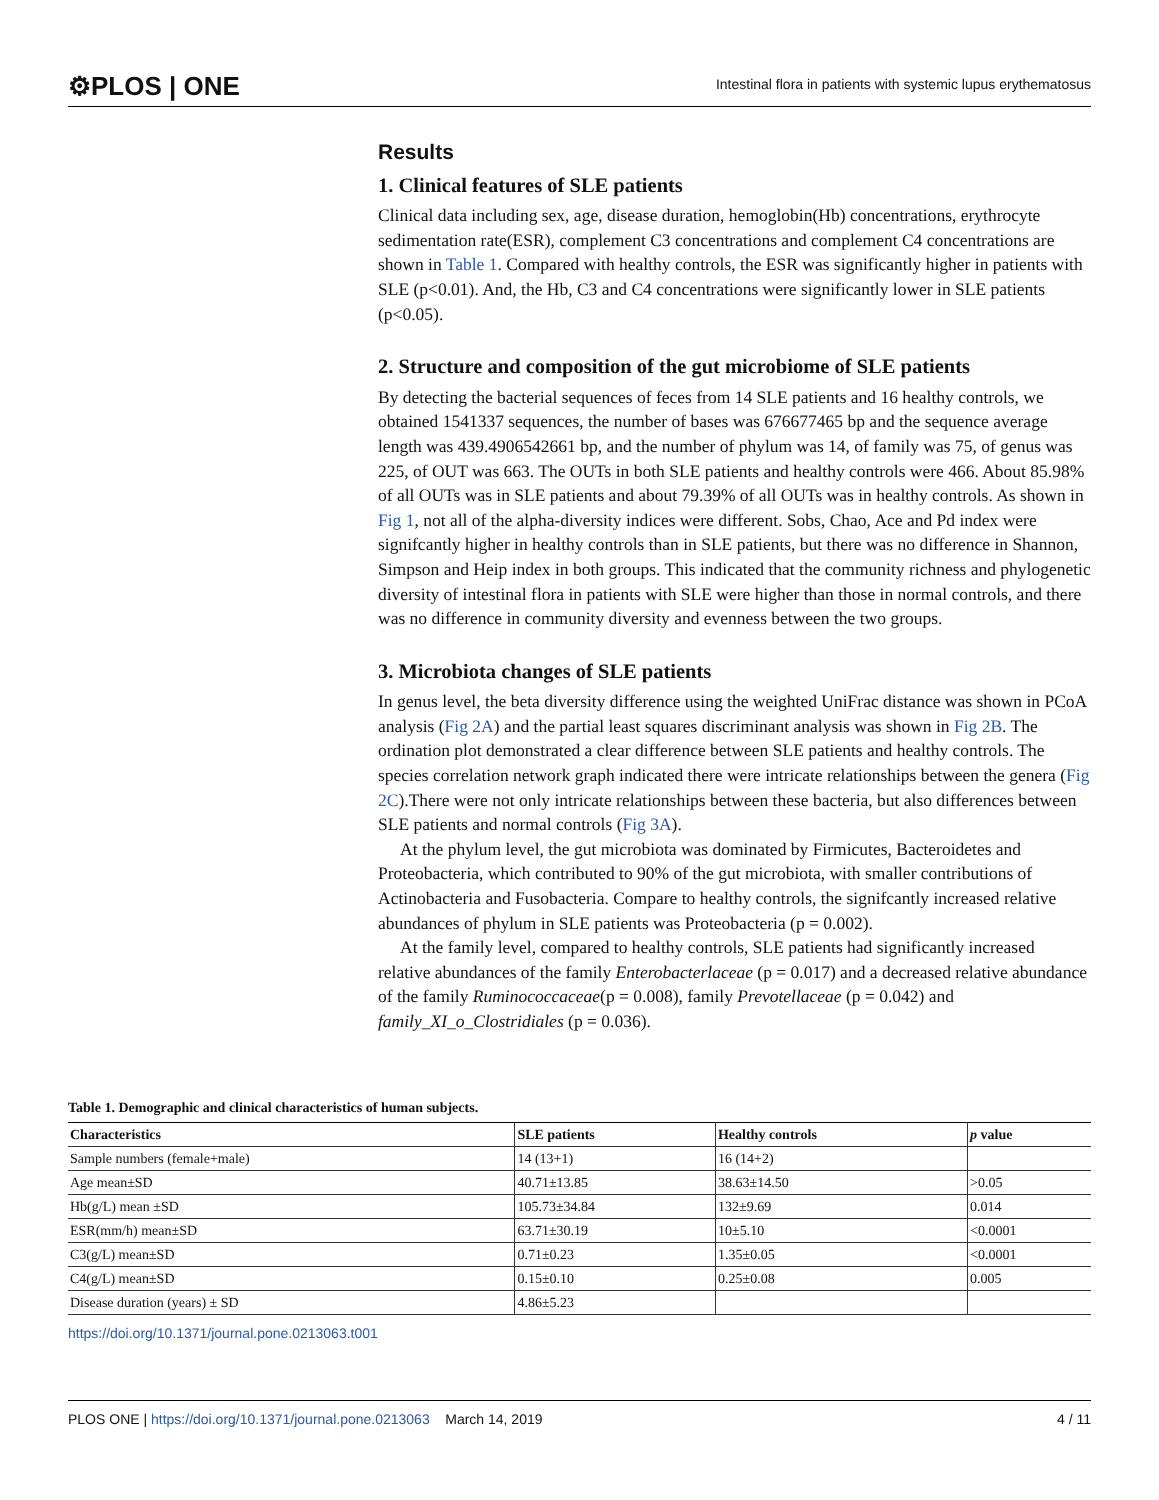⚙PLOS | ONE Intestinal flora in patients with systemic lupus erythematosus
Results
1. Clinical features of SLE patients
Clinical data including sex, age, disease duration, hemoglobin(Hb) concentrations, erythrocyte sedimentation rate(ESR), complement C3 concentrations and complement C4 concentrations are shown in Table 1. Compared with healthy controls, the ESR was significantly higher in patients with SLE (p<0.01). And, the Hb, C3 and C4 concentrations were significantly lower in SLE patients (p<0.05).
2. Structure and composition of the gut microbiome of SLE patients
By detecting the bacterial sequences of feces from 14 SLE patients and 16 healthy controls, we obtained 1541337 sequences, the number of bases was 676677465 bp and the sequence average length was 439.4906542661 bp, and the number of phylum was 14, of family was 75, of genus was 225, of OUT was 663. The OUTs in both SLE patients and healthy controls were 466. About 85.98% of all OUTs was in SLE patients and about 79.39% of all OUTs was in healthy controls. As shown in Fig 1, not all of the alpha-diversity indices were different. Sobs, Chao, Ace and Pd index were signifcantly higher in healthy controls than in SLE patients, but there was no difference in Shannon, Simpson and Heip index in both groups. This indicated that the community richness and phylogenetic diversity of intestinal flora in patients with SLE were higher than those in normal controls, and there was no difference in community diversity and evenness between the two groups.
3. Microbiota changes of SLE patients
In genus level, the beta diversity difference using the weighted UniFrac distance was shown in PCoA analysis (Fig 2A) and the partial least squares discriminant analysis was shown in Fig 2B. The ordination plot demonstrated a clear difference between SLE patients and healthy controls. The species correlation network graph indicated there were intricate relationships between the genera (Fig 2C).There were not only intricate relationships between these bacteria, but also differences between SLE patients and normal controls (Fig 3A).
At the phylum level, the gut microbiota was dominated by Firmicutes, Bacteroidetes and Proteobacteria, which contributed to 90% of the gut microbiota, with smaller contributions of Actinobacteria and Fusobacteria. Compare to healthy controls, the signifcantly increased relative abundances of phylum in SLE patients was Proteobacteria (p = 0.002).
At the family level, compared to healthy controls, SLE patients had significantly increased relative abundances of the family Enterobacterlaceae (p = 0.017) and a decreased relative abundance of the family Ruminococcaceae(p = 0.008), family Prevotellaceae (p = 0.042) and family_XI_o_Clostridiales (p = 0.036).
Table 1. Demographic and clinical characteristics of human subjects.
| Characteristics | SLE patients | Healthy controls | p value |
| --- | --- | --- | --- |
| Sample numbers (female+male) | 14 (13+1) | 16 (14+2) | |
| Age mean±SD | 40.71±13.85 | 38.63±14.50 | >0.05 |
| Hb(g/L) mean ±SD | 105.73±34.84 | 132±9.69 | 0.014 |
| ESR(mm/h) mean±SD | 63.71±30.19 | 10±5.10 | <0.0001 |
| C3(g/L) mean±SD | 0.71±0.23 | 1.35±0.05 | <0.0001 |
| C4(g/L) mean±SD | 0.15±0.10 | 0.25±0.08 | 0.005 |
| Disease duration (years) ± SD | 4.86±5.23 | | |
https://doi.org/10.1371/journal.pone.0213063.t001
PLOS ONE | https://doi.org/10.1371/journal.pone.0213063 March 14, 2019 4 / 11